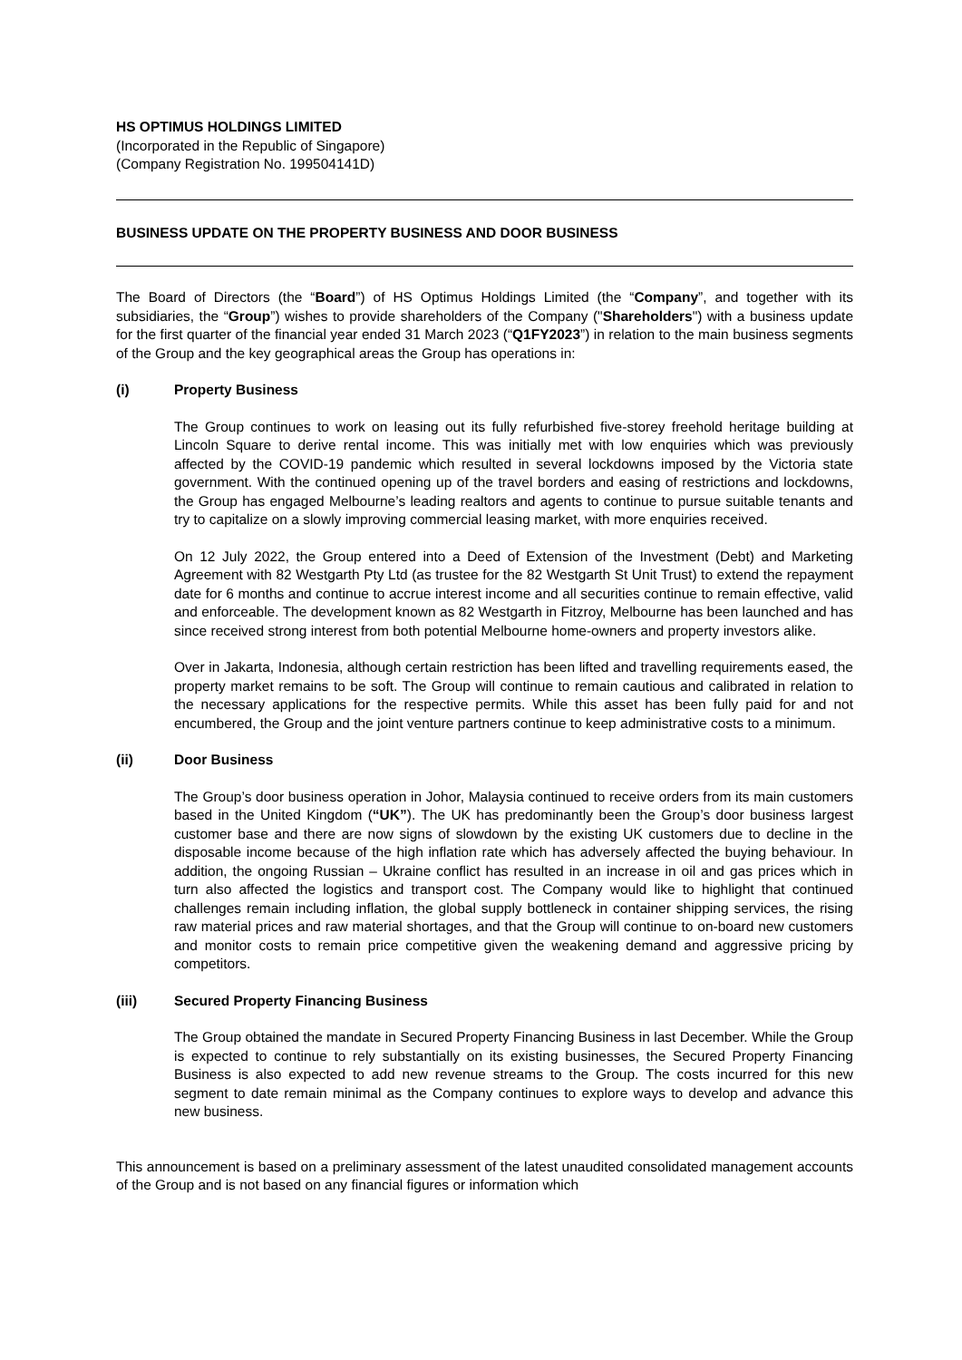HS OPTIMUS HOLDINGS LIMITED
(Incorporated in the Republic of Singapore)
(Company Registration No. 199504141D)
BUSINESS UPDATE ON THE PROPERTY BUSINESS AND DOOR BUSINESS
The Board of Directors (the “Board”) of HS Optimus Holdings Limited (the “Company”, and together with its subsidiaries, the “Group”) wishes to provide shareholders of the Company ("Shareholders") with a business update for the first quarter of the financial year ended 31 March 2023 (“Q1FY2023”) in relation to the main business segments of the Group and the key geographical areas the Group has operations in:
(i) Property Business
The Group continues to work on leasing out its fully refurbished five-storey freehold heritage building at Lincoln Square to derive rental income. This was initially met with low enquiries which was previously affected by the COVID-19 pandemic which resulted in several lockdowns imposed by the Victoria state government. With the continued opening up of the travel borders and easing of restrictions and lockdowns, the Group has engaged Melbourne’s leading realtors and agents to continue to pursue suitable tenants and try to capitalize on a slowly improving commercial leasing market, with more enquiries received.
On 12 July 2022, the Group entered into a Deed of Extension of the Investment (Debt) and Marketing Agreement with 82 Westgarth Pty Ltd (as trustee for the 82 Westgarth St Unit Trust) to extend the repayment date for 6 months and continue to accrue interest income and all securities continue to remain effective, valid and enforceable. The development known as 82 Westgarth in Fitzroy, Melbourne has been launched and has since received strong interest from both potential Melbourne home-owners and property investors alike.
Over in Jakarta, Indonesia, although certain restriction has been lifted and travelling requirements eased, the property market remains to be soft. The Group will continue to remain cautious and calibrated in relation to the necessary applications for the respective permits. While this asset has been fully paid for and not encumbered, the Group and the joint venture partners continue to keep administrative costs to a minimum.
(ii) Door Business
The Group’s door business operation in Johor, Malaysia continued to receive orders from its main customers based in the United Kingdom (“UK”). The UK has predominantly been the Group’s door business largest customer base and there are now signs of slowdown by the existing UK customers due to decline in the disposable income because of the high inflation rate which has adversely affected the buying behaviour. In addition, the ongoing Russian – Ukraine conflict has resulted in an increase in oil and gas prices which in turn also affected the logistics and transport cost. The Company would like to highlight that continued challenges remain including inflation, the global supply bottleneck in container shipping services, the rising raw material prices and raw material shortages, and that the Group will continue to on-board new customers and monitor costs to remain price competitive given the weakening demand and aggressive pricing by competitors.
(iii) Secured Property Financing Business
The Group obtained the mandate in Secured Property Financing Business in last December. While the Group is expected to continue to rely substantially on its existing businesses, the Secured Property Financing Business is also expected to add new revenue streams to the Group. The costs incurred for this new segment to date remain minimal as the Company continues to explore ways to develop and advance this new business.
This announcement is based on a preliminary assessment of the latest unaudited consolidated management accounts of the Group and is not based on any financial figures or information which